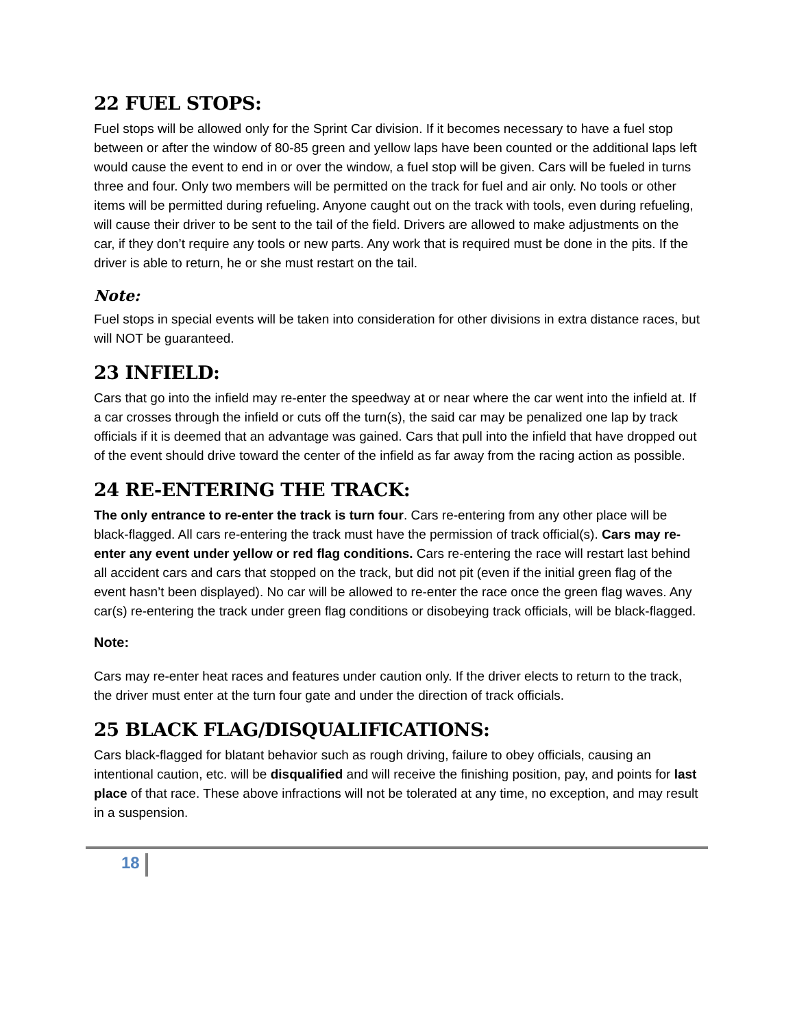22 FUEL STOPS:
Fuel stops will be allowed only for the Sprint Car division. If it becomes necessary to have a fuel stop between or after the window of 80-85 green and yellow laps have been counted or the additional laps left would cause the event to end in or over the window, a fuel stop will be given. Cars will be fueled in turns three and four. Only two members will be permitted on the track for fuel and air only. No tools or other items will be permitted during refueling. Anyone caught out on the track with tools, even during refueling, will cause their driver to be sent to the tail of the field. Drivers are allowed to make adjustments on the car, if they don’t require any tools or new parts. Any work that is required must be done in the pits. If the driver is able to return, he or she must restart on the tail.
Note:
Fuel stops in special events will be taken into consideration for other divisions in extra distance races, but will NOT be guaranteed.
23 INFIELD:
Cars that go into the infield may re-enter the speedway at or near where the car went into the infield at. If a car crosses through the infield or cuts off the turn(s), the said car may be penalized one lap by track officials if it is deemed that an advantage was gained. Cars that pull into the infield that have dropped out of the event should drive toward the center of the infield as far away from the racing action as possible.
24 RE-ENTERING THE TRACK:
The only entrance to re-enter the track is turn four. Cars re-entering from any other place will be black-flagged. All cars re-entering the track must have the permission of track official(s). Cars may re-enter any event under yellow or red flag conditions. Cars re-entering the race will restart last behind all accident cars and cars that stopped on the track, but did not pit (even if the initial green flag of the event hasn’t been displayed). No car will be allowed to re-enter the race once the green flag waves. Any car(s) re-entering the track under green flag conditions or disobeying track officials, will be black-flagged.
Note:
Cars may re-enter heat races and features under caution only. If the driver elects to return to the track, the driver must enter at the turn four gate and under the direction of track officials.
25 BLACK FLAG/DISQUALIFICATIONS:
Cars black-flagged for blatant behavior such as rough driving, failure to obey officials, causing an intentional caution, etc. will be disqualified and will receive the finishing position, pay, and points for last place of that race. These above infractions will not be tolerated at any time, no exception, and may result in a suspension.
18